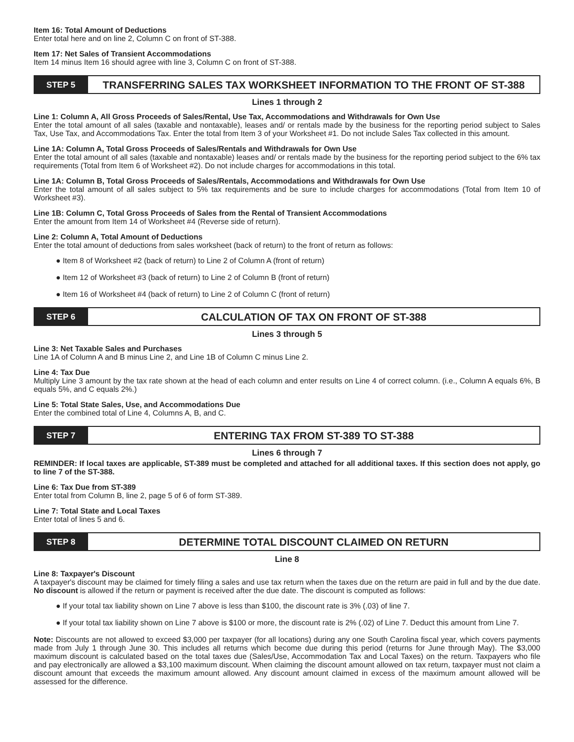Item 16: Total Amount of Deductions
Enter total here and on line 2, Column C on front of ST-388.
Item 17: Net Sales of Transient Accommodations
Item 14 minus Item 16 should agree with line 3, Column C on front of ST-388.
STEP 5
TRANSFERRING SALES TAX WORKSHEET INFORMATION TO THE FRONT OF ST-388
Lines 1 through 2
Line 1: Column A, All Gross Proceeds of Sales/Rental, Use Tax, Accommodations and Withdrawals for Own Use
Enter the total amount of all sales (taxable and nontaxable), leases and/ or rentals made by the business for the reporting period subject to Sales Tax, Use Tax, and Accommodations Tax. Enter the total from Item 3 of your Worksheet #1. Do not include Sales Tax collected in this amount.
Line 1A: Column A, Total Gross Proceeds of Sales/Rentals and Withdrawals for Own Use
Enter the total amount of all sales (taxable and nontaxable) leases and/ or rentals made by the business for the reporting period subject to the 6% tax requirements (Total from Item 6 of Worksheet #2). Do not include charges for accommodations in this total.
Line 1A: Column B, Total Gross Proceeds of Sales/Rentals, Accommodations and Withdrawals for Own Use
Enter the total amount of all sales subject to 5% tax requirements and be sure to include charges for accommodations (Total from Item 10 of Worksheet #3).
Line 1B: Column C, Total Gross Proceeds of Sales from the Rental of Transient Accommodations
Enter the amount from Item 14 of Worksheet #4 (Reverse side of return).
Line 2: Column A, Total Amount of Deductions
Enter the total amount of deductions from sales worksheet (back of return) to the front of return as follows:
Item 8 of Worksheet #2 (back of return) to Line 2 of Column A (front of return)
Item 12 of Worksheet #3 (back of return) to Line 2 of Column B (front of return)
Item 16 of Worksheet #4 (back of return) to Line 2 of Column C (front of return)
STEP 6
CALCULATION OF TAX ON FRONT OF ST-388
Lines 3 through 5
Line 3: Net Taxable Sales and Purchases
Line 1A of Column A and B minus Line 2, and Line 1B of Column C minus Line 2.
Line 4: Tax Due
Multiply Line 3 amount by the tax rate shown at the head of each column and enter results on Line 4 of correct column. (i.e., Column A equals 6%, B equals 5%, and C equals 2%.)
Line 5: Total State Sales, Use, and Accommodations Due
Enter the combined total of Line 4, Columns A, B, and C.
STEP 7
ENTERING TAX FROM ST-389 TO ST-388
Lines 6 through 7
REMINDER: If local taxes are applicable, ST-389 must be completed and attached for all additional taxes. If this section does not apply, go to line 7 of the ST-388.
Line 6: Tax Due from ST-389
Enter total from Column B, line 2, page 5 of 6 of form ST-389.
Line 7: Total State and Local Taxes
Enter total of lines 5 and 6.
STEP 8
DETERMINE TOTAL DISCOUNT CLAIMED ON RETURN
Line 8
Line 8: Taxpayer's Discount
A taxpayer's discount may be claimed for timely filing a sales and use tax return when the taxes due on the return are paid in full and by the due date. No discount is allowed if the return or payment is received after the due date. The discount is computed as follows:
If your total tax liability shown on Line 7 above is less than $100, the discount rate is 3% (.03) of line 7.
If your total tax liability shown on Line 7 above is $100 or more, the discount rate is 2% (.02) of Line 7. Deduct this amount from Line 7.
Note: Discounts are not allowed to exceed $3,000 per taxpayer (for all locations) during any one South Carolina fiscal year, which covers payments made from July 1 through June 30. This includes all returns which become due during this period (returns for June through May). The $3,000 maximum discount is calculated based on the total taxes due (Sales/Use, Accommodation Tax and Local Taxes) on the return. Taxpayers who file and pay electronically are allowed a $3,100 maximum discount. When claiming the discount amount allowed on tax return, taxpayer must not claim a discount amount that exceeds the maximum amount allowed. Any discount amount claimed in excess of the maximum amount allowed will be assessed for the difference.